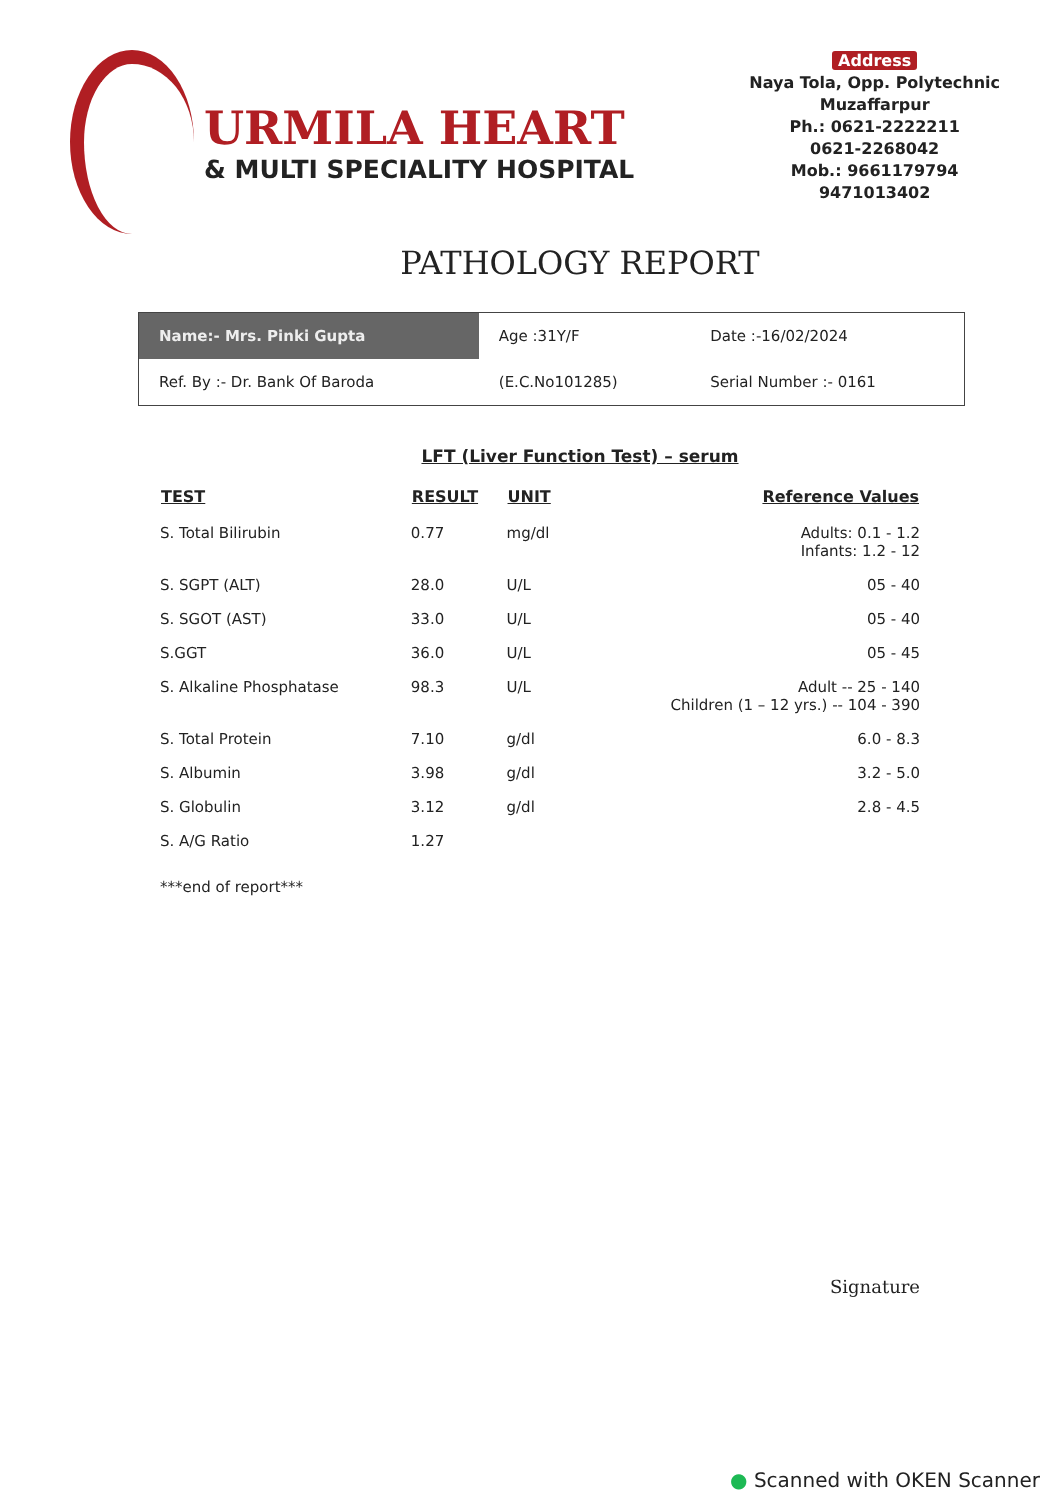URMILA HEART
& MULTI SPECIALITY HOSPITAL
Address
Naya Tola, Opp. Polytechnic
Muzaffarpur
Ph.: 0621-2222211
0621-2268042
Mob.: 9661179794
9471013402
PATHOLOGY REPORT
| Name:- Mrs. Pinki Gupta | Age :31Y/F | Date :-16/02/2024 |
| Ref. By :- Dr. Bank Of Baroda | (E.C.No101285) | Serial Number :- 0161 |
LFT (Liver Function Test) – serum
| TEST | RESULT | UNIT | Reference Values |
| --- | --- | --- | --- |
| S. Total Bilirubin | 0.77 | mg/dl | Adults: 0.1 - 1.2 Infants: 1.2 - 12 |
| S. SGPT (ALT) | 28.0 | U/L | 05 - 40 |
| S. SGOT (AST) | 33.0 | U/L | 05 - 40 |
| S.GGT | 36.0 | U/L | 05 - 45 |
| S. Alkaline Phosphatase | 98.3 | U/L | Adult -- 25 - 140 Children (1 – 12 yrs.) -- 104 - 390 |
| S. Total Protein | 7.10 | g/dl | 6.0 - 8.3 |
| S. Albumin | 3.98 | g/dl | 3.2 - 5.0 |
| S. Globulin | 3.12 | g/dl | 2.8 - 4.5 |
| S. A/G Ratio | 1.27 | | |
***end of report***
Signature
● Scanned with OKEN Scanner